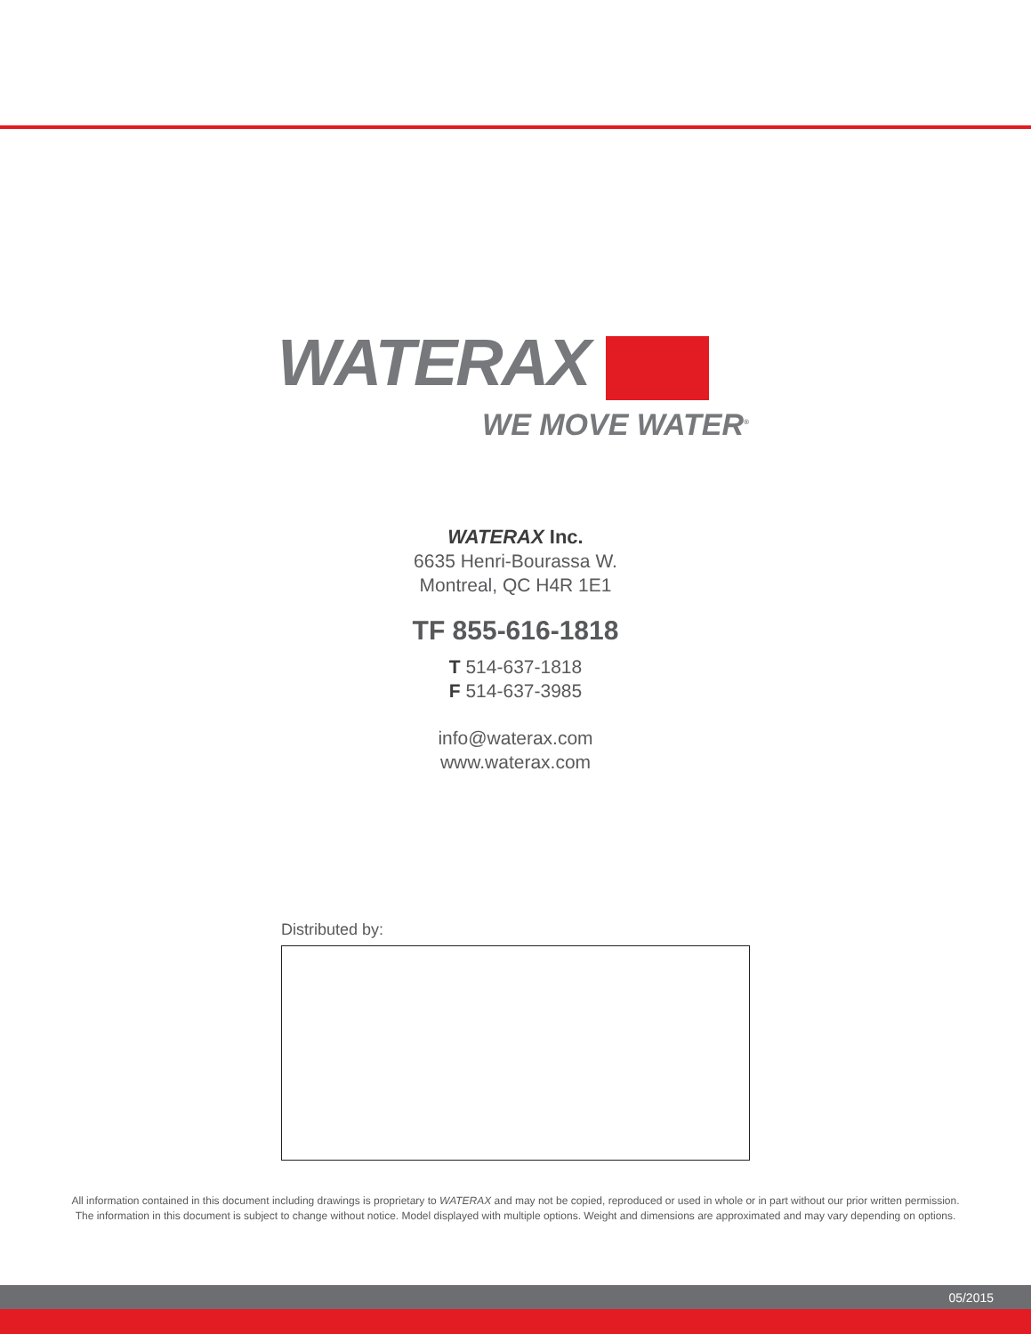WATERAX
WE MOVE WATER<sup>®</sup>
WATERAX Inc.
6635 Henri-Bourassa W.
Montreal, QC H4R 1E1
TF 855-616-1818
T 514-637-1818
F 514-637-3985
info@waterax.com
www.waterax.com
Distributed by:
All information contained in this document including drawings is proprietary to WATERAX and may not be copied, reproduced or used in whole or in part without our prior written permission.
The information in this document is subject to change without notice. Model displayed with multiple options. Weight and dimensions are approximated and may vary depending on options.
05/2015